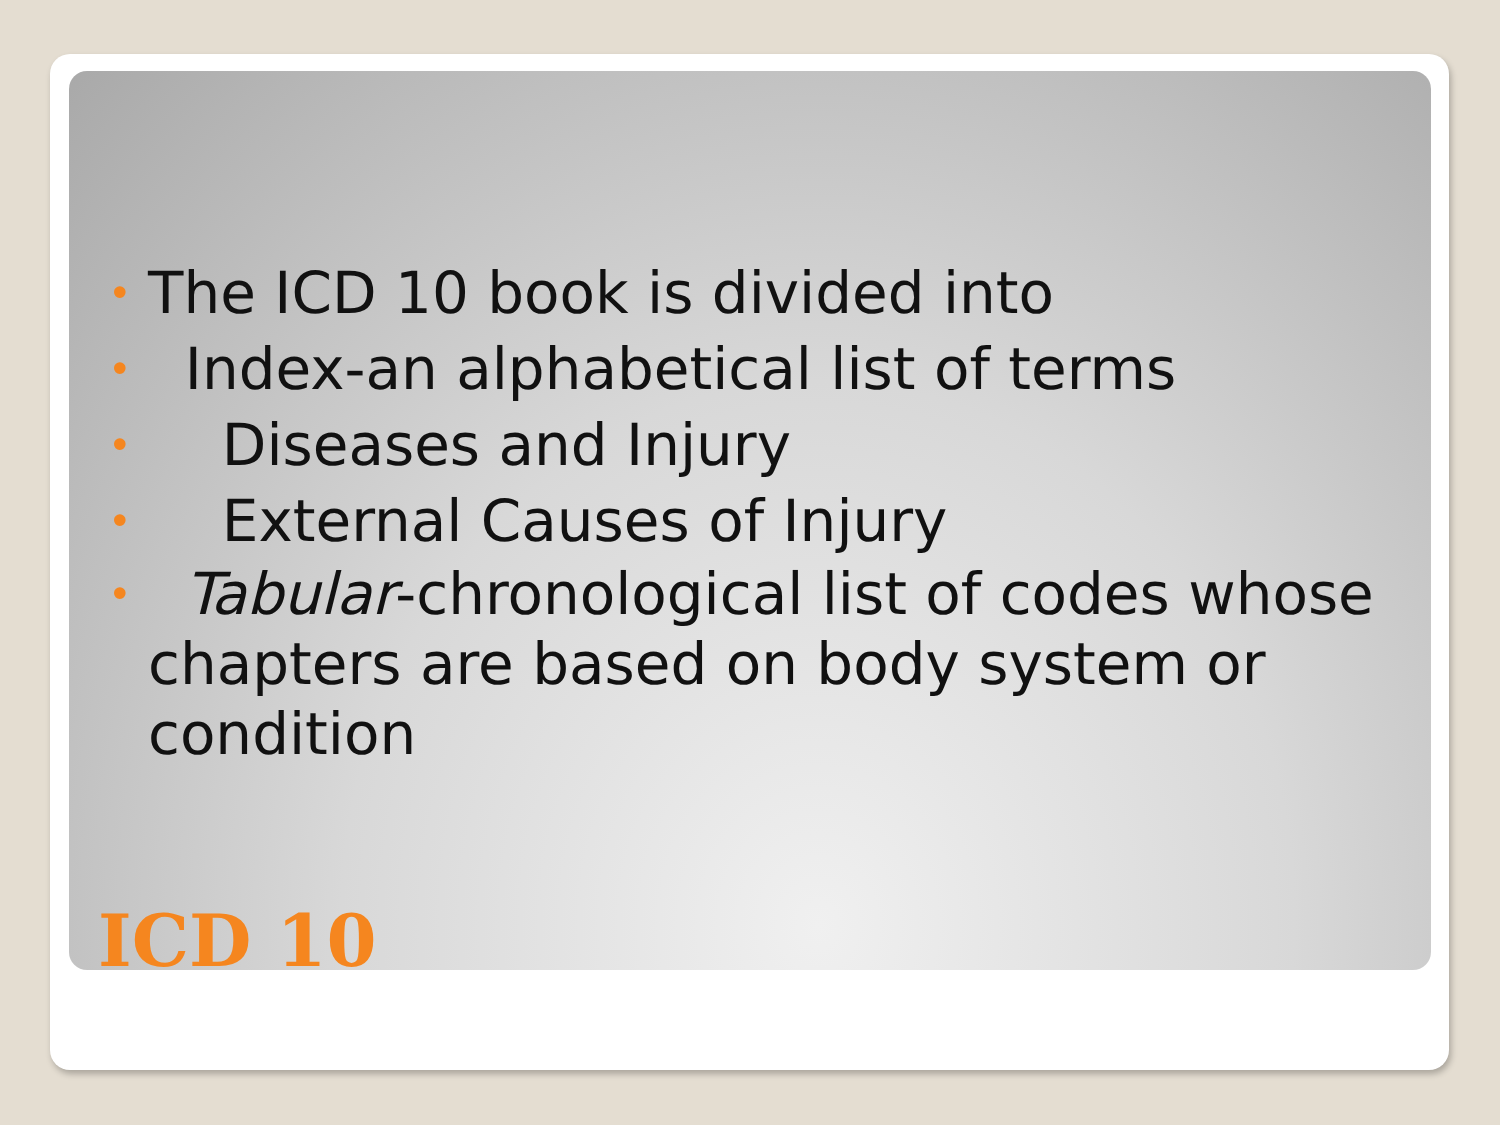• The ICD 10 book is divided into
• Index-an alphabetical list of terms
• Diseases and Injury
• External Causes of Injury
• Tabular-chronological list of codes whose chapters are based on body system or condition
ICD 10